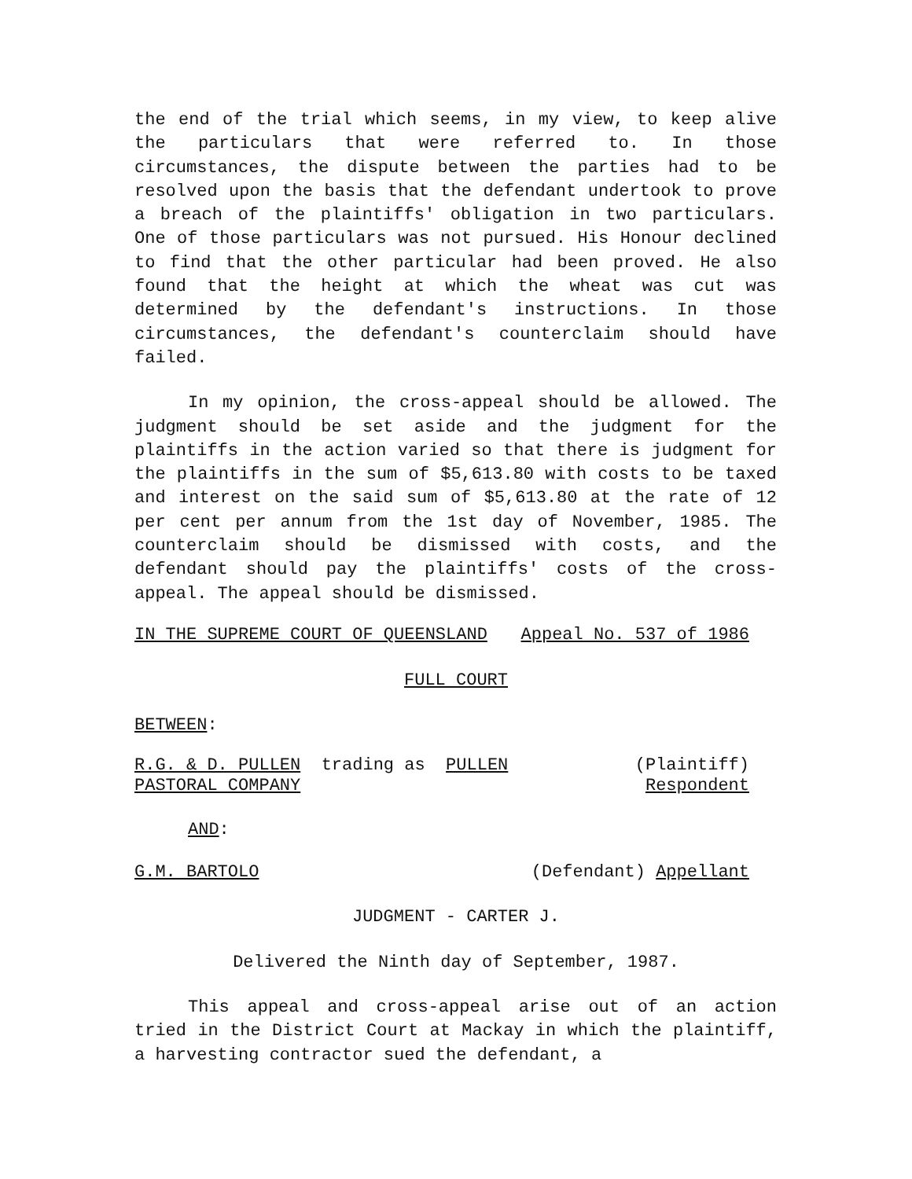the end of the trial which seems, in my view, to keep alive the particulars that were referred to. In those circumstances, the dispute between the parties had to be resolved upon the basis that the defendant undertook to prove a breach of the plaintiffs' obligation in two particulars. One of those particulars was not pursued. His Honour declined to find that the other particular had been proved. He also found that the height at which the wheat was cut was determined by the defendant's instructions. In those circumstances, the defendant's counterclaim should have failed.
In my opinion, the cross-appeal should be allowed. The judgment should be set aside and the judgment for the plaintiffs in the action varied so that there is judgment for the plaintiffs in the sum of $5,613.80 with costs to be taxed and interest on the said sum of $5,613.80 at the rate of 12 per cent per annum from the 1st day of November, 1985. The counterclaim should be dismissed with costs, and the defendant should pay the plaintiffs' costs of the cross-appeal. The appeal should be dismissed.
IN THE SUPREME COURT OF QUEENSLAND Appeal No. 537 of 1986
FULL COURT
BETWEEN:
R.G. & D. PULLEN trading as PULLEN
PASTORAL COMPANY
(Plaintiff)
Respondent
AND:
G.M. BARTOLO (Defendant) Appellant
JUDGMENT - CARTER J.
Delivered the Ninth day of September, 1987.
This appeal and cross-appeal arise out of an action tried in the District Court at Mackay in which the plaintiff, a harvesting contractor sued the defendant, a